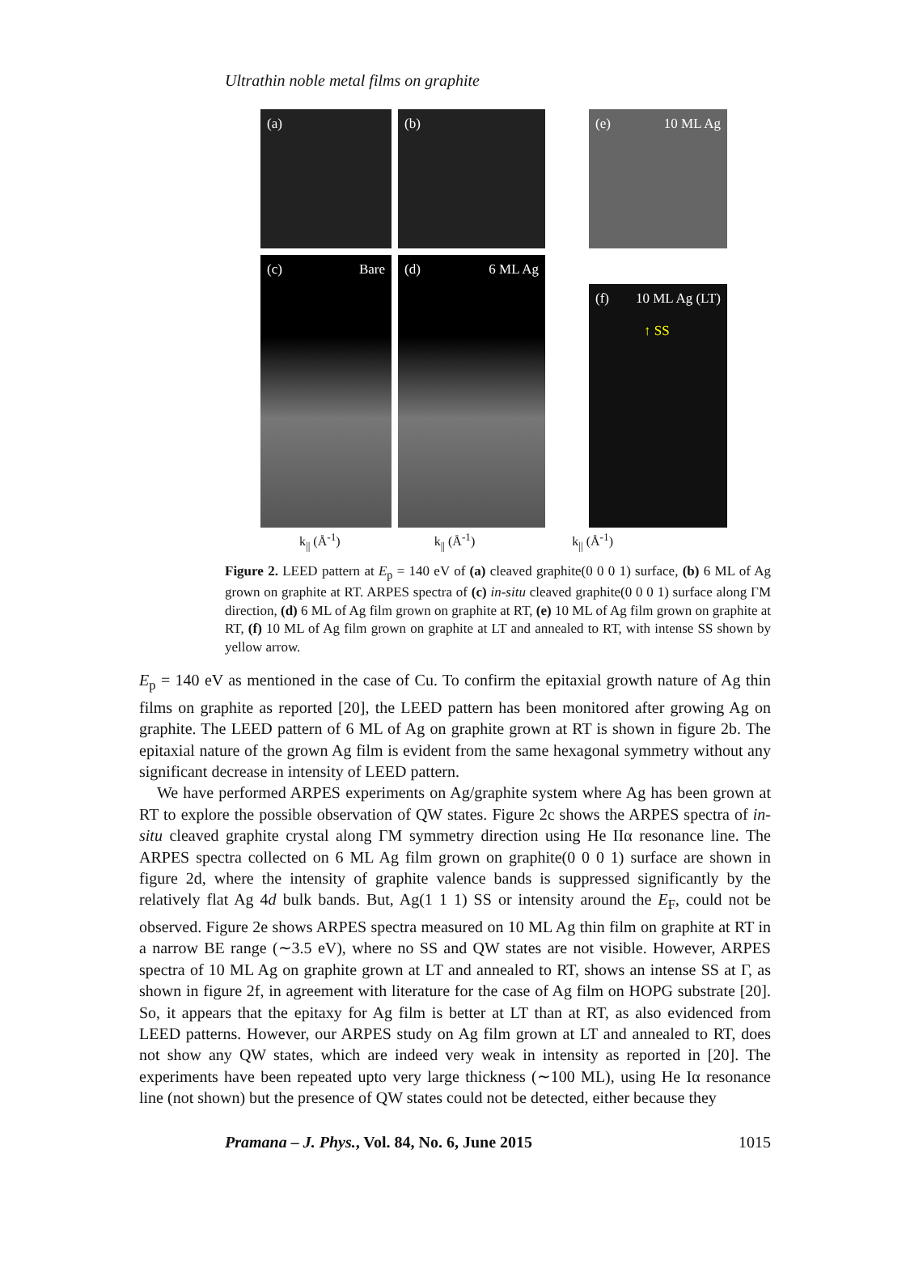Ultrathin noble metal films on graphite
(a)
(b)
(e) 10 ML Ag
(c) Bare
(d) 6 ML Ag
(f) 10 ML Ag (LT)
↑ SS
k<sub>||</sub> (Å<sup>-1</sup>) k<sub>||</sub> (Å<sup>-1</sup>) k<sub>||</sub> (Å<sup>-1</sup>)
Figure 2. LEED pattern at E<sub>p</sub> = 140 eV of (a) cleaved graphite(0 0 0 1) surface, (b) 6 ML of Ag grown on graphite at RT. ARPES spectra of (c) in-situ cleaved graphite(0 0 0 1) surface along ΓM direction, (d) 6 ML of Ag film grown on graphite at RT, (e) 10 ML of Ag film grown on graphite at RT, (f) 10 ML of Ag film grown on graphite at LT and annealed to RT, with intense SS shown by yellow arrow.
E<sub>p</sub> = 140 eV as mentioned in the case of Cu. To confirm the epitaxial growth nature of Ag thin films on graphite as reported [20], the LEED pattern has been monitored after growing Ag on graphite. The LEED pattern of 6 ML of Ag on graphite grown at RT is shown in figure 2b. The epitaxial nature of the grown Ag film is evident from the same hexagonal symmetry without any significant decrease in intensity of LEED pattern.
We have performed ARPES experiments on Ag/graphite system where Ag has been grown at RT to explore the possible observation of QW states. Figure 2c shows the ARPES spectra of in-situ cleaved graphite crystal along ΓM symmetry direction using He IIα resonance line. The ARPES spectra collected on 6 ML Ag film grown on graphite(0 0 0 1) surface are shown in figure 2d, where the intensity of graphite valence bands is suppressed significantly by the relatively flat Ag 4d bulk bands. But, Ag(1 1 1) SS or intensity around the E<sub>F</sub>, could not be observed. Figure 2e shows ARPES spectra measured on 10 ML Ag thin film on graphite at RT in a narrow BE range (∼3.5 eV), where no SS and QW states are not visible. However, ARPES spectra of 10 ML Ag on graphite grown at LT and annealed to RT, shows an intense SS at Γ, as shown in figure 2f, in agreement with literature for the case of Ag film on HOPG substrate [20]. So, it appears that the epitaxy for Ag film is better at LT than at RT, as also evidenced from LEED patterns. However, our ARPES study on Ag film grown at LT and annealed to RT, does not show any QW states, which are indeed very weak in intensity as reported in [20]. The experiments have been repeated upto very large thickness (∼100 ML), using He Iα resonance line (not shown) but the presence of QW states could not be detected, either because they
Pramana – J. Phys., Vol. 84, No. 6, June 2015 1015